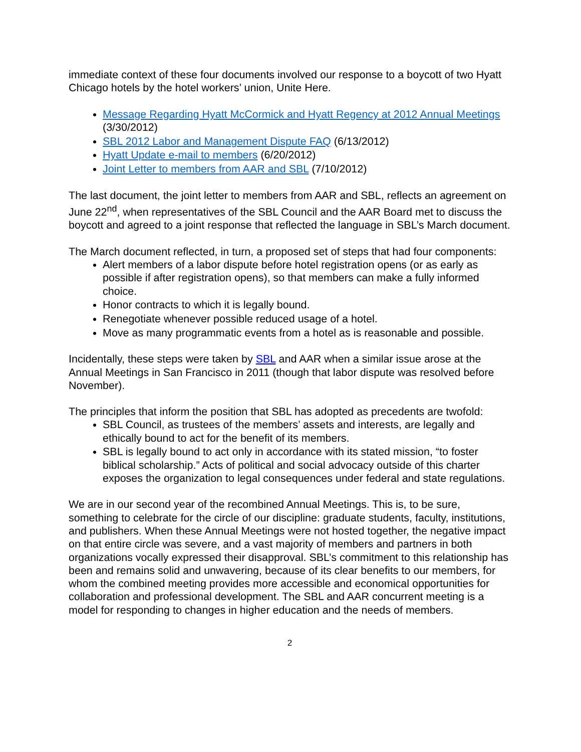immediate context of these four documents involved our response to a boycott of two Hyatt Chicago hotels by the hotel workers’ union, Unite Here.
Message Regarding Hyatt McCormick and Hyatt Regency at 2012 Annual Meetings (3/30/2012)
SBL 2012 Labor and Management Dispute FAQ (6/13/2012)
Hyatt Update e-mail to members (6/20/2012)
Joint Letter to members from AAR and SBL (7/10/2012)
The last document, the joint letter to members from AAR and SBL, reflects an agreement on June 22<sup>nd</sup>, when representatives of the SBL Council and the AAR Board met to discuss the boycott and agreed to a joint response that reflected the language in SBL’s March document.
The March document reflected, in turn, a proposed set of steps that had four components:
Alert members of a labor dispute before hotel registration opens (or as early as possible if after registration opens), so that members can make a fully informed choice.
Honor contracts to which it is legally bound.
Renegotiate whenever possible reduced usage of a hotel.
Move as many programmatic events from a hotel as is reasonable and possible.
Incidentally, these steps were taken by SBL and AAR when a similar issue arose at the Annual Meetings in San Francisco in 2011 (though that labor dispute was resolved before November).
The principles that inform the position that SBL has adopted as precedents are twofold:
SBL Council, as trustees of the members’ assets and interests, are legally and ethically bound to act for the benefit of its members.
SBL is legally bound to act only in accordance with its stated mission, “to foster biblical scholarship.” Acts of political and social advocacy outside of this charter exposes the organization to legal consequences under federal and state regulations.
We are in our second year of the recombined Annual Meetings. This is, to be sure, something to celebrate for the circle of our discipline: graduate students, faculty, institutions, and publishers. When these Annual Meetings were not hosted together, the negative impact on that entire circle was severe, and a vast majority of members and partners in both organizations vocally expressed their disapproval. SBL’s commitment to this relationship has been and remains solid and unwavering, because of its clear benefits to our members, for whom the combined meeting provides more accessible and economical opportunities for collaboration and professional development. The SBL and AAR concurrent meeting is a model for responding to changes in higher education and the needs of members.
2